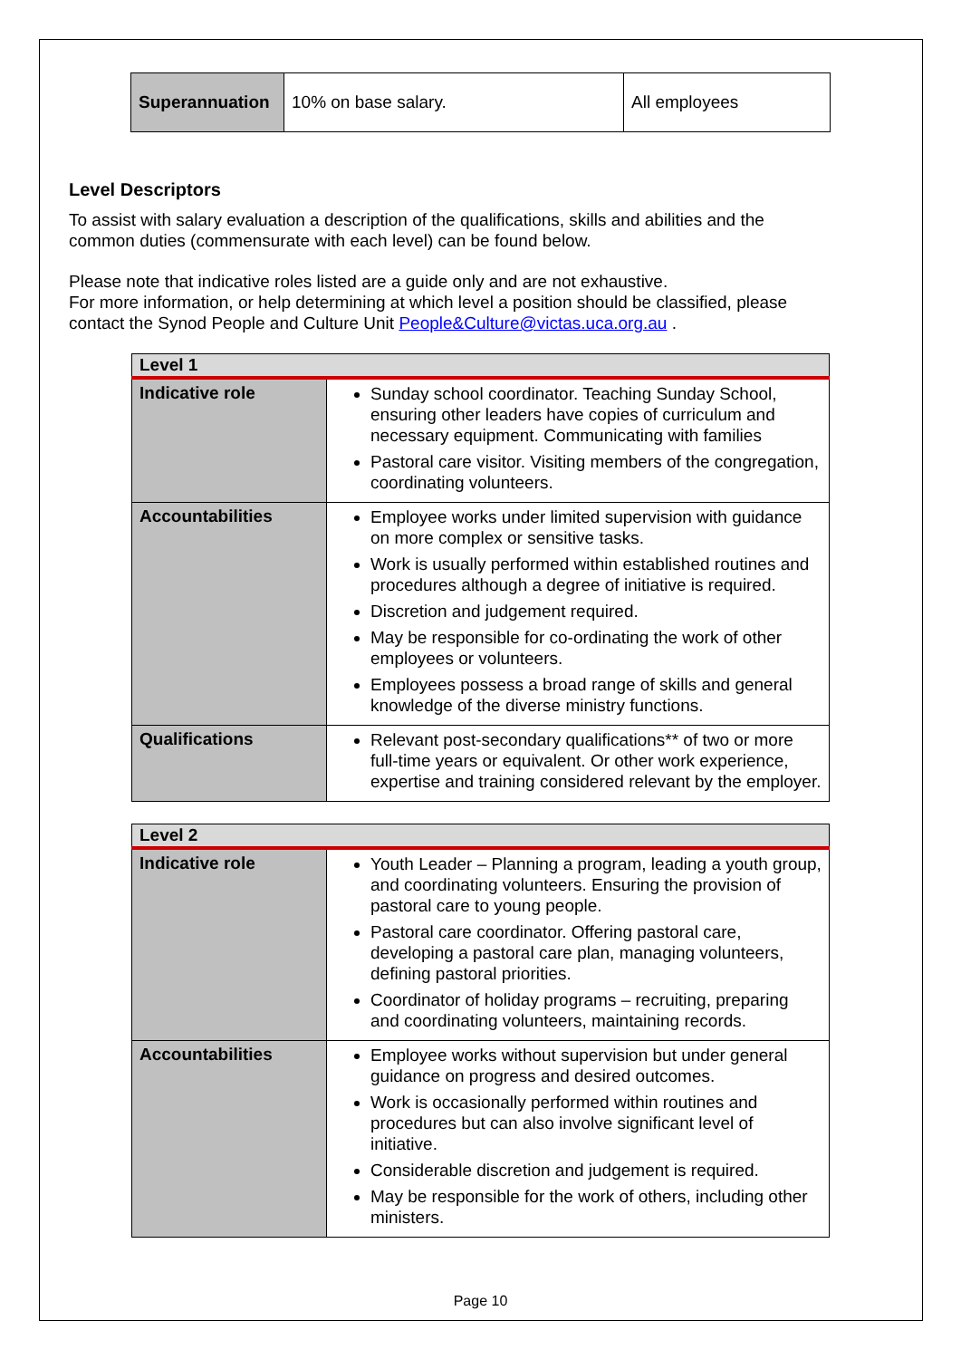| Superannuation | 10% on base salary. | All employees |
Level Descriptors
To assist with salary evaluation a description of the qualifications, skills and abilities and the common duties (commensurate with each level) can be found below.
Please note that indicative roles listed are a guide only and are not exhaustive.
For more information, or help determining at which level a position should be classified, please contact the Synod People and Culture Unit People&Culture@victas.uca.org.au .
| Level 1 | |
| Indicative role | Sunday school coordinator. Teaching Sunday School, ensuring other leaders have copies of curriculum and necessary equipment. Communicating with families Pastoral care visitor. Visiting members of the congregation, coordinating volunteers. |
| Accountabilities | Employee works under limited supervision with guidance on more complex or sensitive tasks. Work is usually performed within established routines and procedures although a degree of initiative is required. Discretion and judgement required. May be responsible for co-ordinating the work of other employees or volunteers. Employees possess a broad range of skills and general knowledge of the diverse ministry functions. |
| Qualifications | Relevant post-secondary qualifications** of two or more full-time years or equivalent. Or other work experience, expertise and training considered relevant by the employer. |
| Level 2 | |
| Indicative role | Youth Leader – Planning a program, leading a youth group, and coordinating volunteers. Ensuring the provision of pastoral care to young people. Pastoral care coordinator. Offering pastoral care, developing a pastoral care plan, managing volunteers, defining pastoral priorities. Coordinator of holiday programs – recruiting, preparing and coordinating volunteers, maintaining records. |
| Accountabilities | Employee works without supervision but under general guidance on progress and desired outcomes. Work is occasionally performed within routines and procedures but can also involve significant level of initiative. Considerable discretion and judgement is required. May be responsible for the work of others, including other ministers. |
Page 10